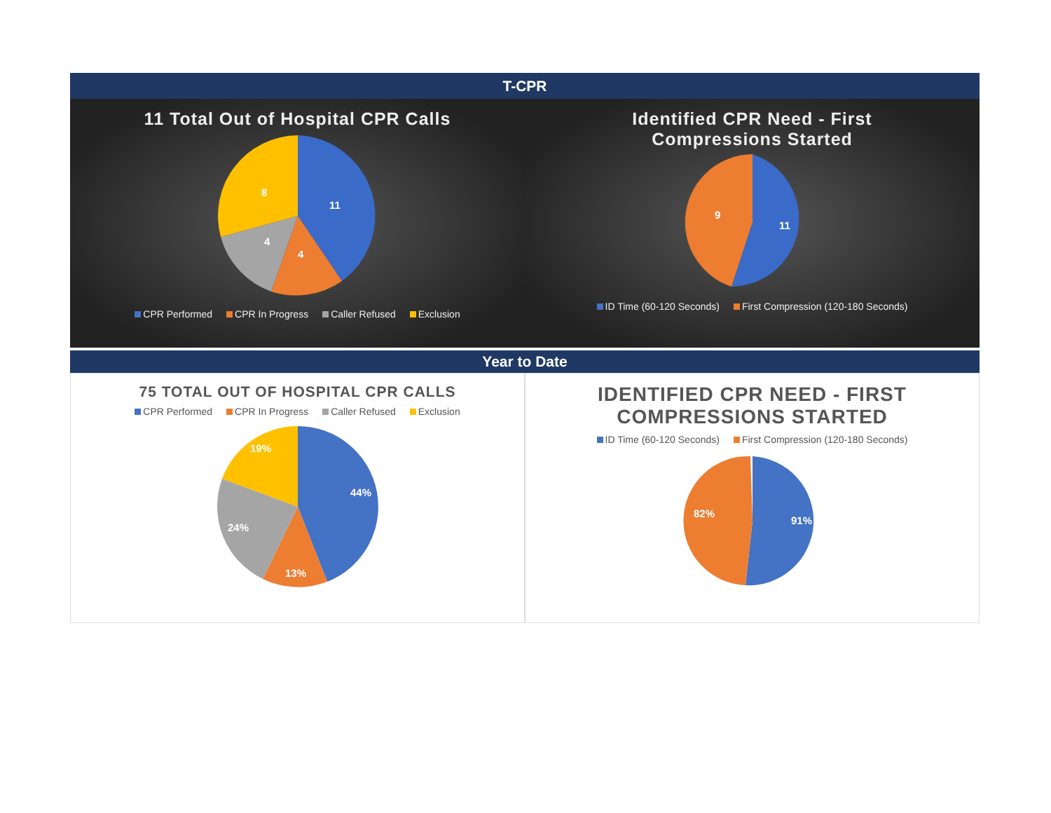T-CPR
11 Total Out of Hospital CPR Calls
11
4
4
8
CPR Performed CPR In Progress Caller Refused Exclusion
Identified CPR Need - First
Compressions Started
11
9
ID Time (60-120 Seconds) First Compression (120-180 Seconds)
Year to Date
75 TOTAL OUT OF HOSPITAL CPR CALLS
CPR Performed CPR In Progress Caller Refused Exclusion
44%
13%
24%
19%
IDENTIFIED CPR NEED - FIRST
COMPRESSIONS STARTED
ID Time (60-120 Seconds) First Compression (120-180 Seconds)
91%
82%